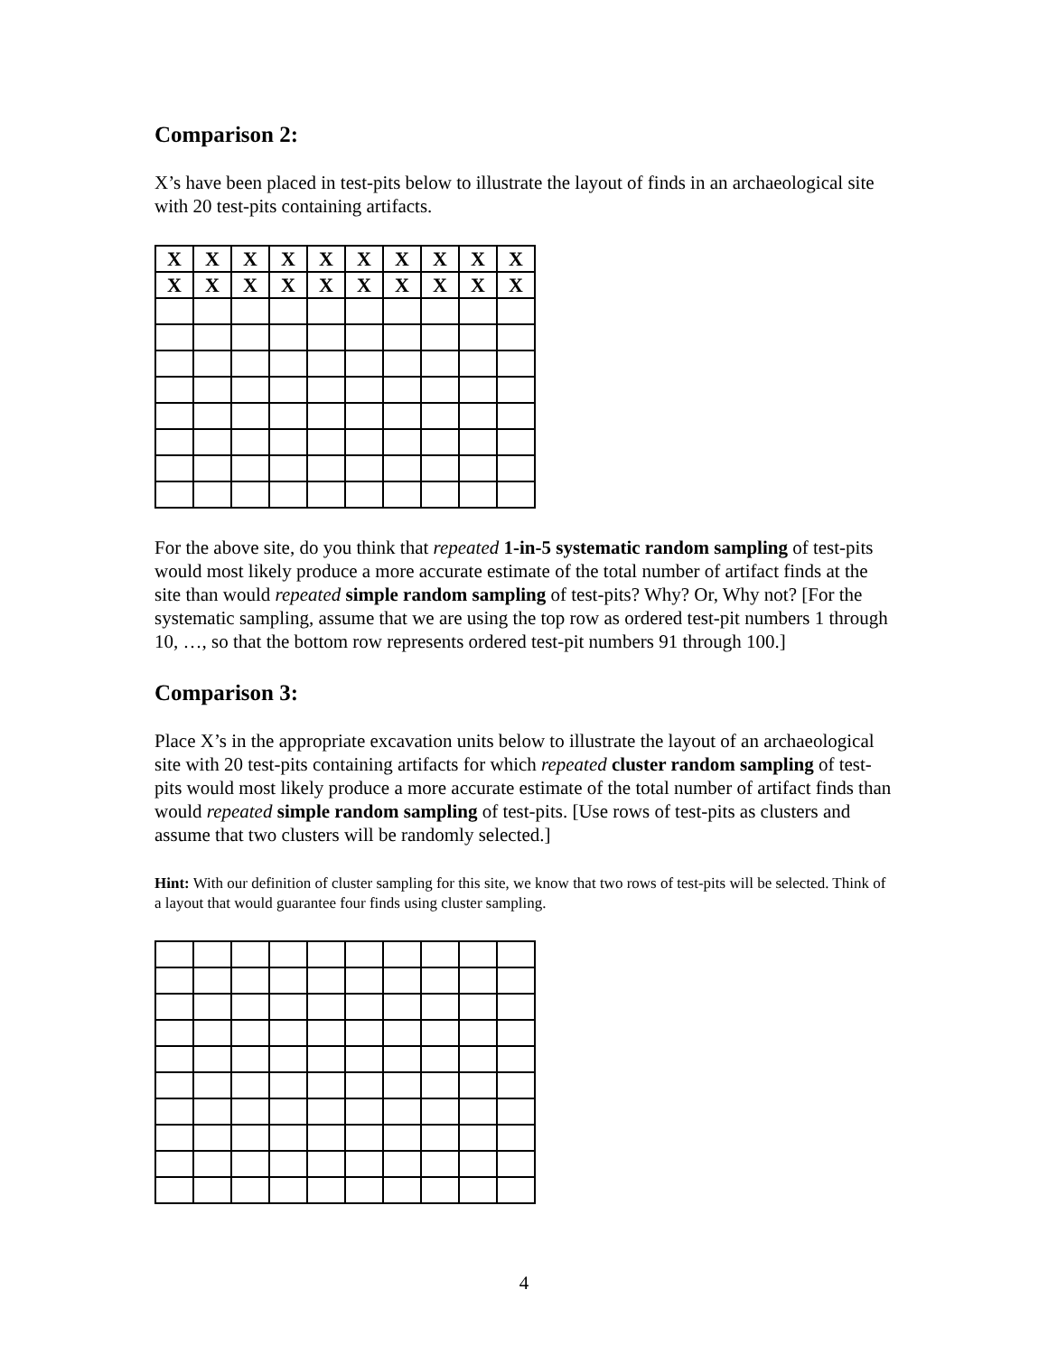Comparison 2:
X’s have been placed in test-pits below to illustrate the layout of finds in an archaeological site with 20 test-pits containing artifacts.
| X | X | X | X | X | X | X | X | X | X |
| X | X | X | X | X | X | X | X | X | X |
For the above site, do you think that repeated 1-in-5 systematic random sampling of test-pits would most likely produce a more accurate estimate of the total number of artifact finds at the site than would repeated simple random sampling of test-pits? Why? Or, Why not? [For the systematic sampling, assume that we are using the top row as ordered test-pit numbers 1 through 10, …, so that the bottom row represents ordered test-pit numbers 91 through 100.]
Comparison 3:
Place X’s in the appropriate excavation units below to illustrate the layout of an archaeological site with 20 test-pits containing artifacts for which repeated cluster random sampling of test-pits would most likely produce a more accurate estimate of the total number of artifact finds than would repeated simple random sampling of test-pits. [Use rows of test-pits as clusters and assume that two clusters will be randomly selected.]
Hint: With our definition of cluster sampling for this site, we know that two rows of test-pits will be selected. Think of a layout that would guarantee four finds using cluster sampling.
4